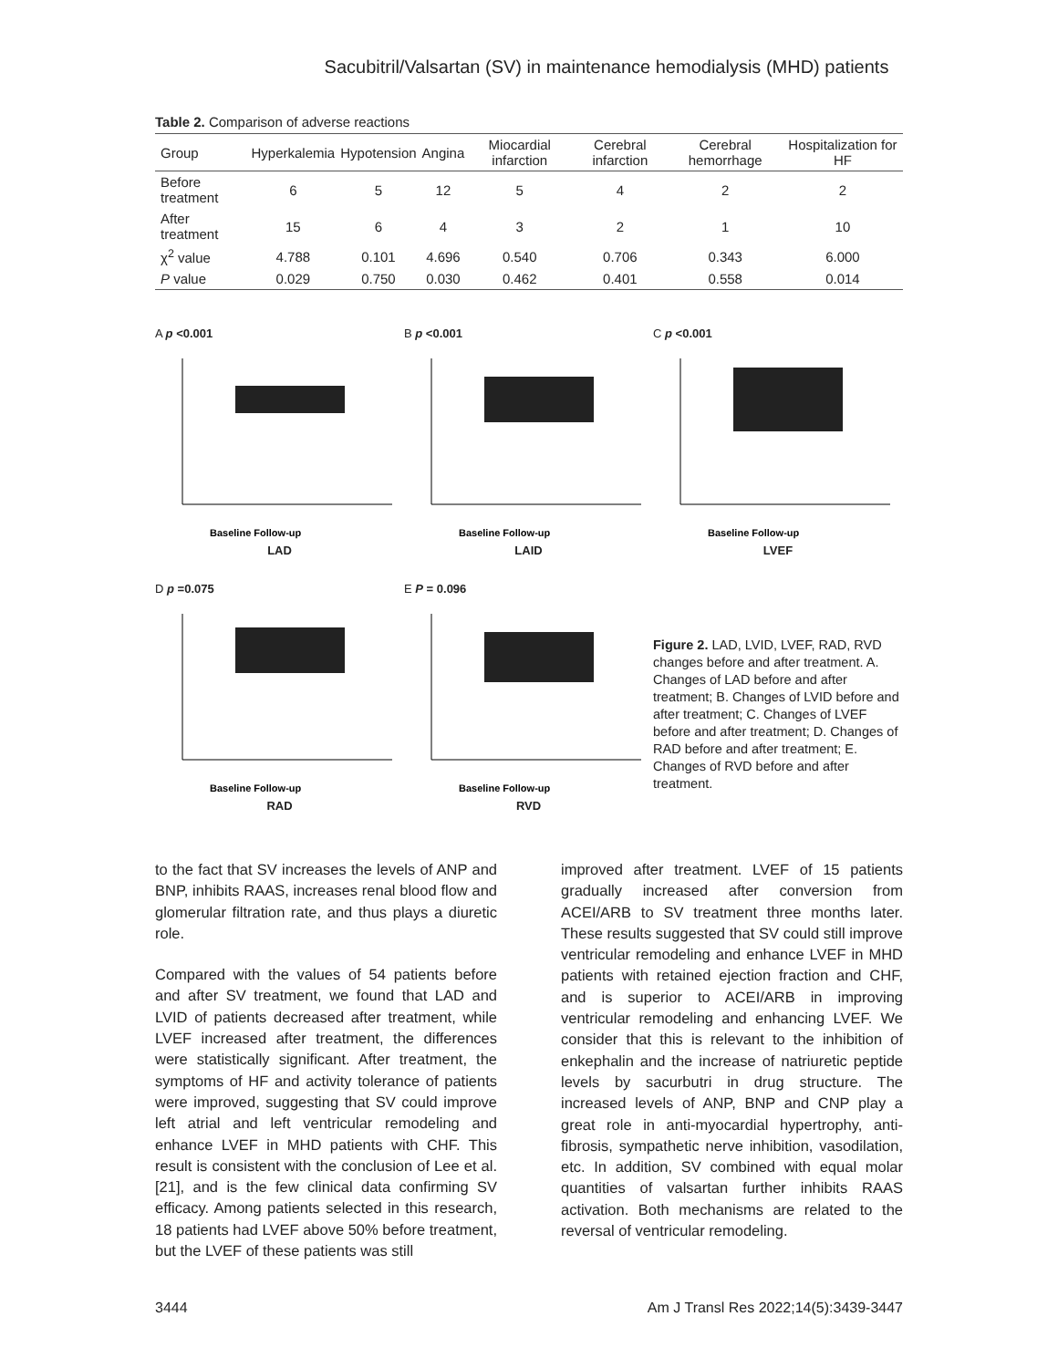Sacubitril/Valsartan (SV) in maintenance hemodialysis (MHD) patients
Table 2. Comparison of adverse reactions
| Group | Hyperkalemia | Hypotension | Angina | Miocardial infarction | Cerebral infarction | Cerebral hemorrhage | Hospitalization for HF |
| --- | --- | --- | --- | --- | --- | --- | --- |
| Before treatment | 6 | 5 | 12 | 5 | 4 | 2 | 2 |
| After treatment | 15 | 6 | 4 | 3 | 2 | 1 | 10 |
| χ<sup>2</sup> value | 4.788 | 0.101 | 4.696 | 0.540 | 0.706 | 0.343 | 6.000 |
| P value | 0.029 | 0.750 | 0.030 | 0.462 | 0.401 | 0.558 | 0.014 |
A p <0.001
Baseline Follow-up
LAD
B p <0.001
Baseline Follow-up
LAID
C p <0.001
Baseline Follow-up
LVEF
D p =0.075
Baseline Follow-up
RAD
E P = 0.096
Baseline Follow-up
RVD
Figure 2. LAD, LVID, LVEF, RAD, RVD changes before and after treatment. A. Changes of LAD before and after treatment; B. Changes of LVID before and after treatment; C. Changes of LVEF before and after treatment; D. Changes of RAD before and after treatment; E. Changes of RVD before and after treatment.
to the fact that SV increases the levels of ANP and BNP, inhibits RAAS, increases renal blood flow and glomerular filtration rate, and thus plays a diuretic role.
Compared with the values of 54 patients before and after SV treatment, we found that LAD and LVID of patients decreased after treatment, while LVEF increased after treatment, the differences were statistically significant. After treatment, the symptoms of HF and activity tolerance of patients were improved, suggesting that SV could improve left atrial and left ventricular remodeling and enhance LVEF in MHD patients with CHF. This result is consistent with the conclusion of Lee et al. [21], and is the few clinical data confirming SV efficacy. Among patients selected in this research, 18 patients had LVEF above 50% before treatment, but the LVEF of these patients was still
improved after treatment. LVEF of 15 patients gradually increased after conversion from ACEI/ARB to SV treatment three months later. These results suggested that SV could still improve ventricular remodeling and enhance LVEF in MHD patients with retained ejection fraction and CHF, and is superior to ACEI/ARB in improving ventricular remodeling and enhancing LVEF. We consider that this is relevant to the inhibition of enkephalin and the increase of natriuretic peptide levels by sacurbutri in drug structure. The increased levels of ANP, BNP and CNP play a great role in anti-myocardial hypertrophy, anti-fibrosis, sympathetic nerve inhibition, vasodilation, etc. In addition, SV combined with equal molar quantities of valsartan further inhibits RAAS activation. Both mechanisms are related to the reversal of ventricular remodeling.
3444 Am J Transl Res 2022;14(5):3439-3447